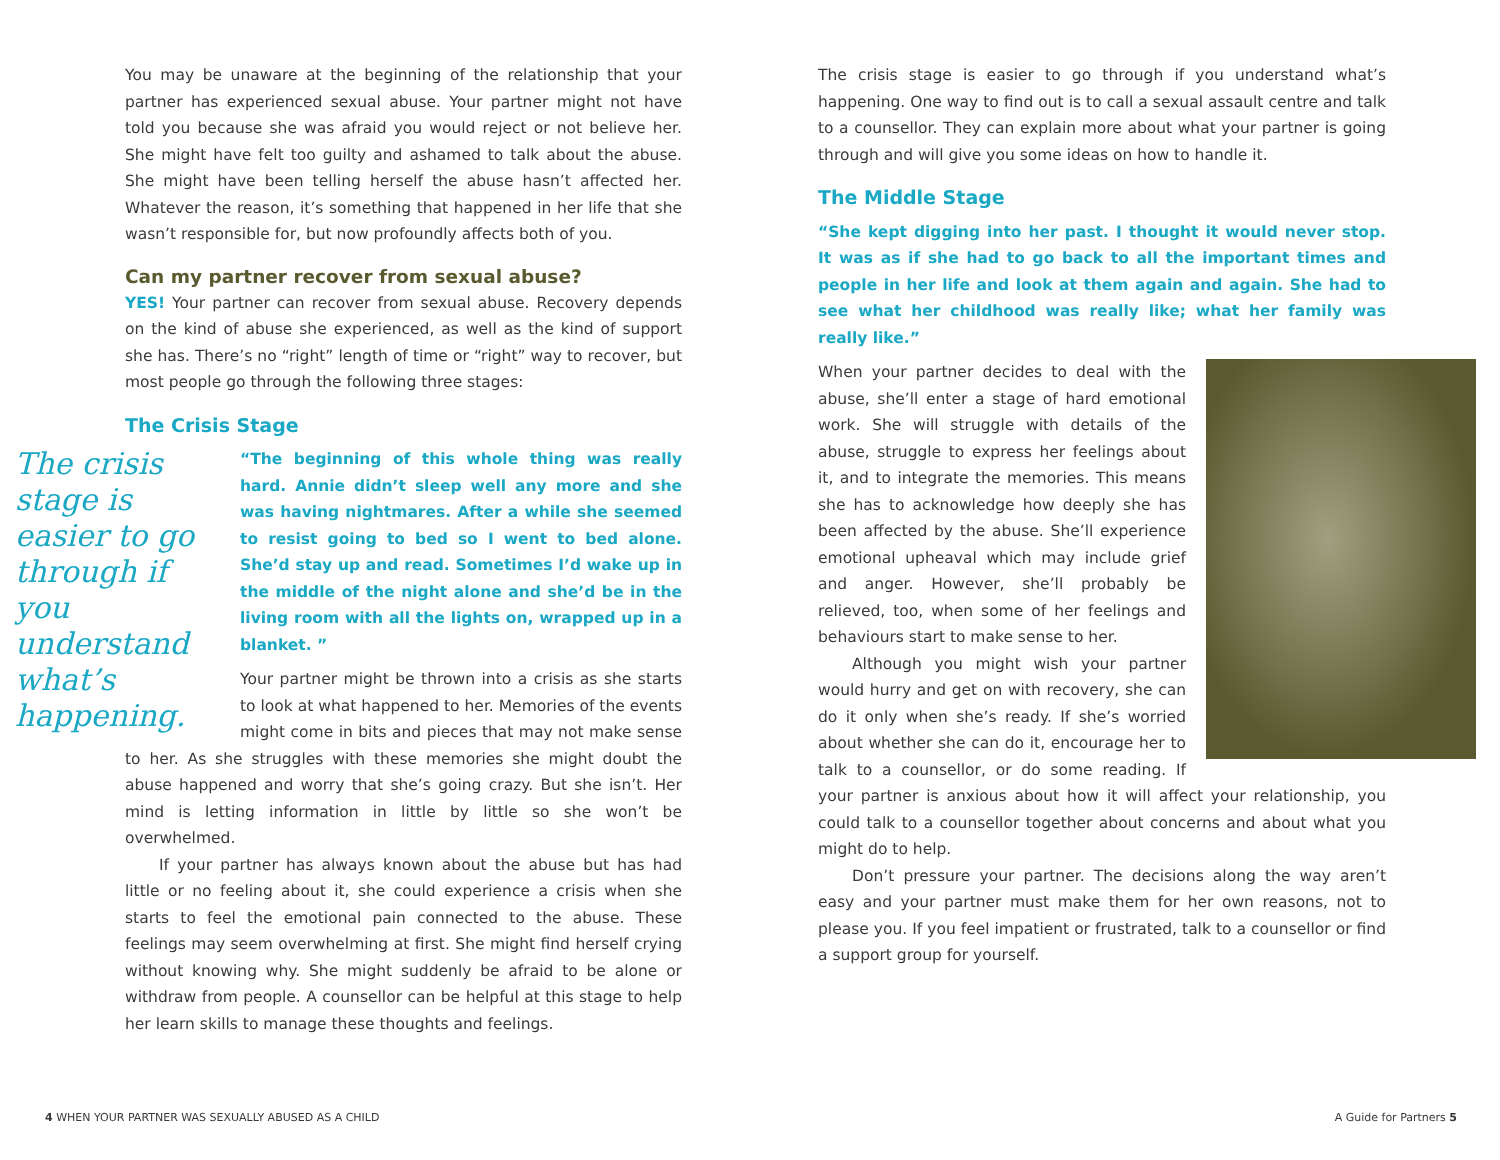You may be unaware at the beginning of the relationship that your partner has experienced sexual abuse. Your partner might not have told you because she was afraid you would reject or not believe her. She might have felt too guilty and ashamed to talk about the abuse. She might have been telling herself the abuse hasn’t affected her. Whatever the reason, it’s something that happened in her life that she wasn’t responsible for, but now profoundly affects both of you.
Can my partner recover from sexual abuse?
YES! Your partner can recover from sexual abuse. Recovery depends on the kind of abuse she experienced, as well as the kind of support she has. There’s no “right” length of time or “right” way to recover, but most people go through the following three stages:
The Crisis Stage
The crisis stage is easier to go through if you understand what’s happening.
“The beginning of this whole thing was really hard. Annie didn’t sleep well any more and she was having nightmares. After a while she seemed to resist going to bed so I went to bed alone. She’d stay up and read. Sometimes I’d wake up in the middle of the night alone and she’d be in the living room with all the lights on, wrapped up in a blanket. ”
Your partner might be thrown into a crisis as she starts to look at what happened to her. Memories of the events might come in bits and pieces that may not make sense to her. As she struggles with these memories she might doubt the abuse happened and worry that she’s going crazy. But she isn’t. Her mind is letting information in little by little so she won’t be overwhelmed.
If your partner has always known about the abuse but has had little or no feeling about it, she could experience a crisis when she starts to feel the emotional pain connected to the abuse. These feelings may seem overwhelming at first. She might find herself crying without knowing why. She might suddenly be afraid to be alone or withdraw from people. A counsellor can be helpful at this stage to help her learn skills to manage these thoughts and feelings.
The crisis stage is easier to go through if you understand what’s happening. One way to find out is to call a sexual assault centre and talk to a counsellor. They can explain more about what your partner is going through and will give you some ideas on how to handle it.
The Middle Stage
“She kept digging into her past. I thought it would never stop. It was as if she had to go back to all the important times and people in her life and look at them again and again. She had to see what her childhood was really like; what her family was really like.”
When your partner decides to deal with the abuse, she’ll enter a stage of hard emotional work. She will struggle with details of the abuse, struggle to express her feelings about it, and to integrate the memories. This means she has to acknowledge how deeply she has been affected by the abuse. She’ll experience emotional upheaval which may include grief and anger. However, she’ll probably be relieved, too, when some of her feelings and behaviours start to make sense to her.
Although you might wish your partner would hurry and get on with recovery, she can do it only when she’s ready. If she’s worried about whether she can do it, encourage her to talk to a counsellor, or do some reading. If your partner is anxious about how it will affect your relationship, you could talk to a counsellor together about concerns and about what you might do to help.
Don’t pressure your partner. The decisions along the way aren’t easy and your partner must make them for her own reasons, not to please you. If you feel impatient or frustrated, talk to a counsellor or find a support group for yourself.
4 WHEN YOUR PARTNER WAS SEXUALLY ABUSED AS A CHILD
A Guide for Partners 5